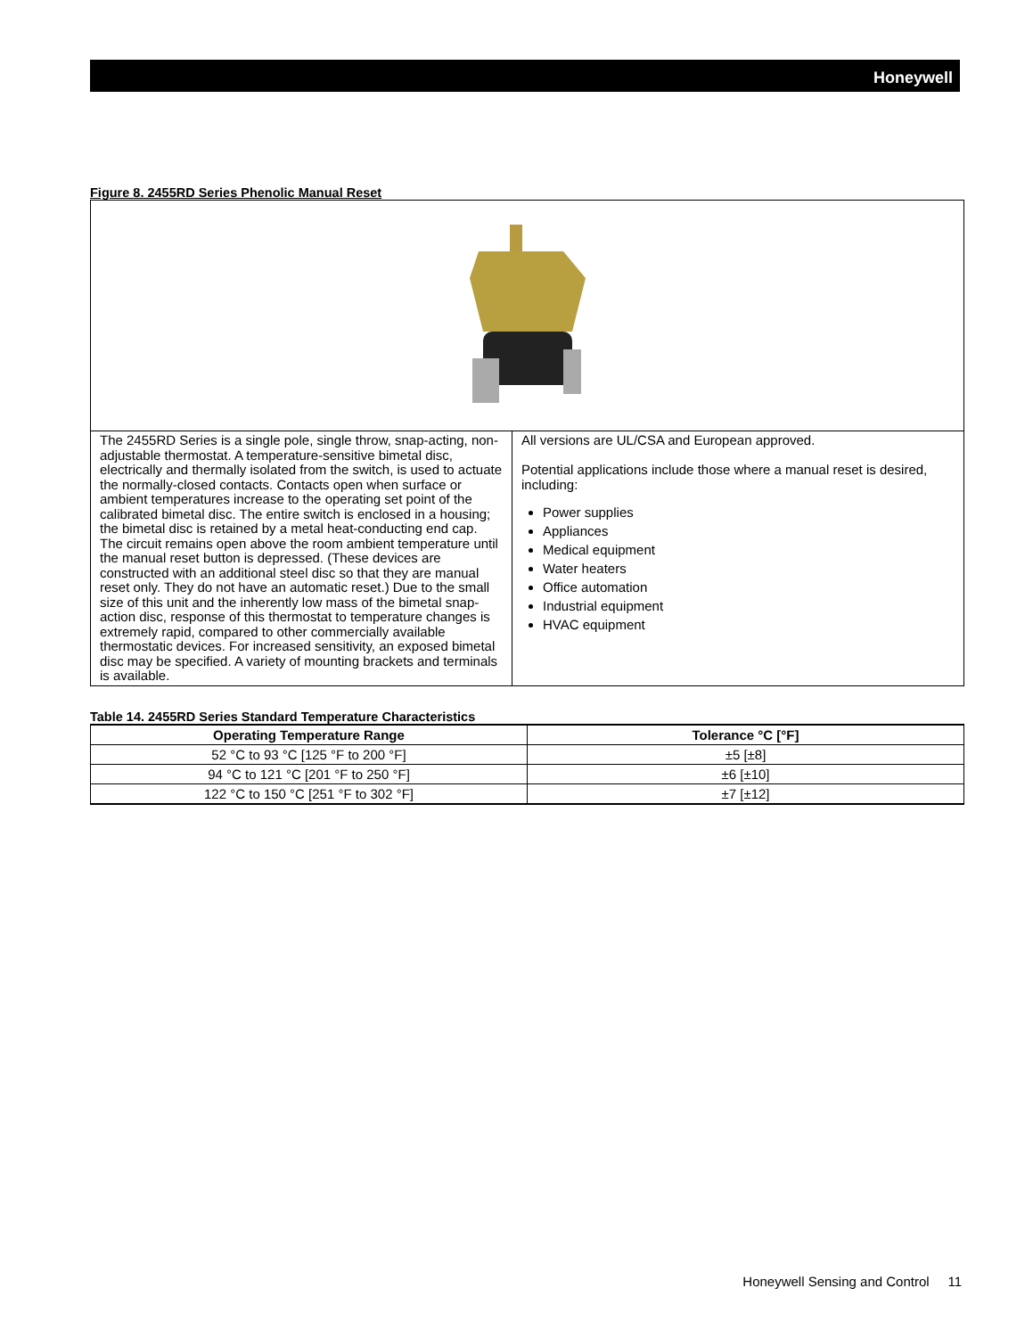Honeywell
Figure 8. 2455RD Series Phenolic Manual Reset
| The 2455RD Series is a single pole, single throw, snap-acting, non-adjustable thermostat. A temperature-sensitive bimetal disc, electrically and thermally isolated from the switch, is used to actuate the normally-closed contacts. Contacts open when surface or ambient temperatures increase to the operating set point of the calibrated bimetal disc. The entire switch is enclosed in a housing; the bimetal disc is retained by a metal heat-conducting end cap. The circuit remains open above the room ambient temperature until the manual reset button is depressed. (These devices are constructed with an additional steel disc so that they are manual reset only. They do not have an automatic reset.) Due to the small size of this unit and the inherently low mass of the bimetal snap-action disc, response of this thermostat to temperature changes is extremely rapid, compared to other commercially available thermostatic devices. For increased sensitivity, an exposed bimetal disc may be specified. A variety of mounting brackets and terminals is available. | All versions are UL/CSA and European approved. Potential applications include those where a manual reset is desired, including: Power supplies Appliances Medical equipment Water heaters Office automation Industrial equipment HVAC equipment |
Table 14. 2455RD Series Standard Temperature Characteristics
| Operating Temperature Range | Tolerance °C [°F] |
| --- | --- |
| 52 °C to 93 °C [125 °F to 200 °F] | ±5 [±8] |
| 94 °C to 121 °C [201 °F to 250 °F] | ±6 [±10] |
| 122 °C to 150 °C [251 °F to 302 °F] | ±7 [±12] |
Honeywell Sensing and Control 11